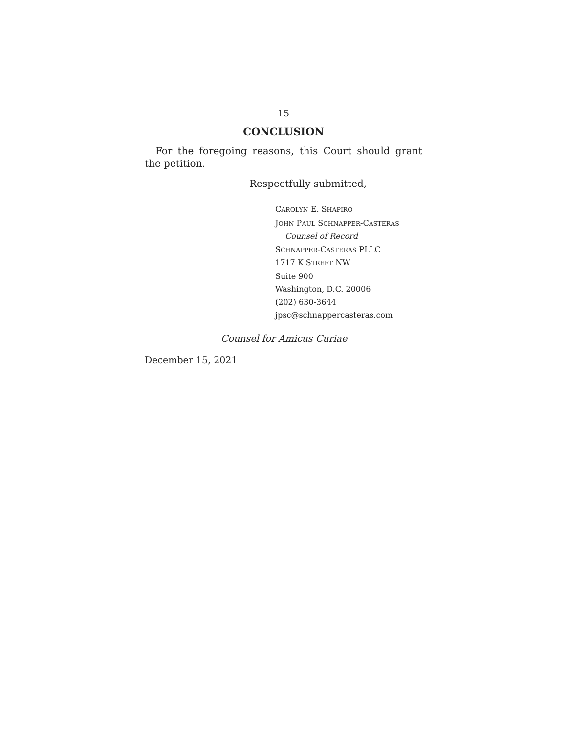15
CONCLUSION
For the foregoing reasons, this Court should grant the petition.
Respectfully submitted,
CAROLYN E. SHAPIRO
JOHN PAUL SCHNAPPER-CASTERAS
Counsel of Record
SCHNAPPER-CASTERAS PLLC
1717 K STREET NW
Suite 900
Washington, D.C. 20006
(202) 630-3644
jpsc@schnappercasteras.com
Counsel for Amicus Curiae
December 15, 2021